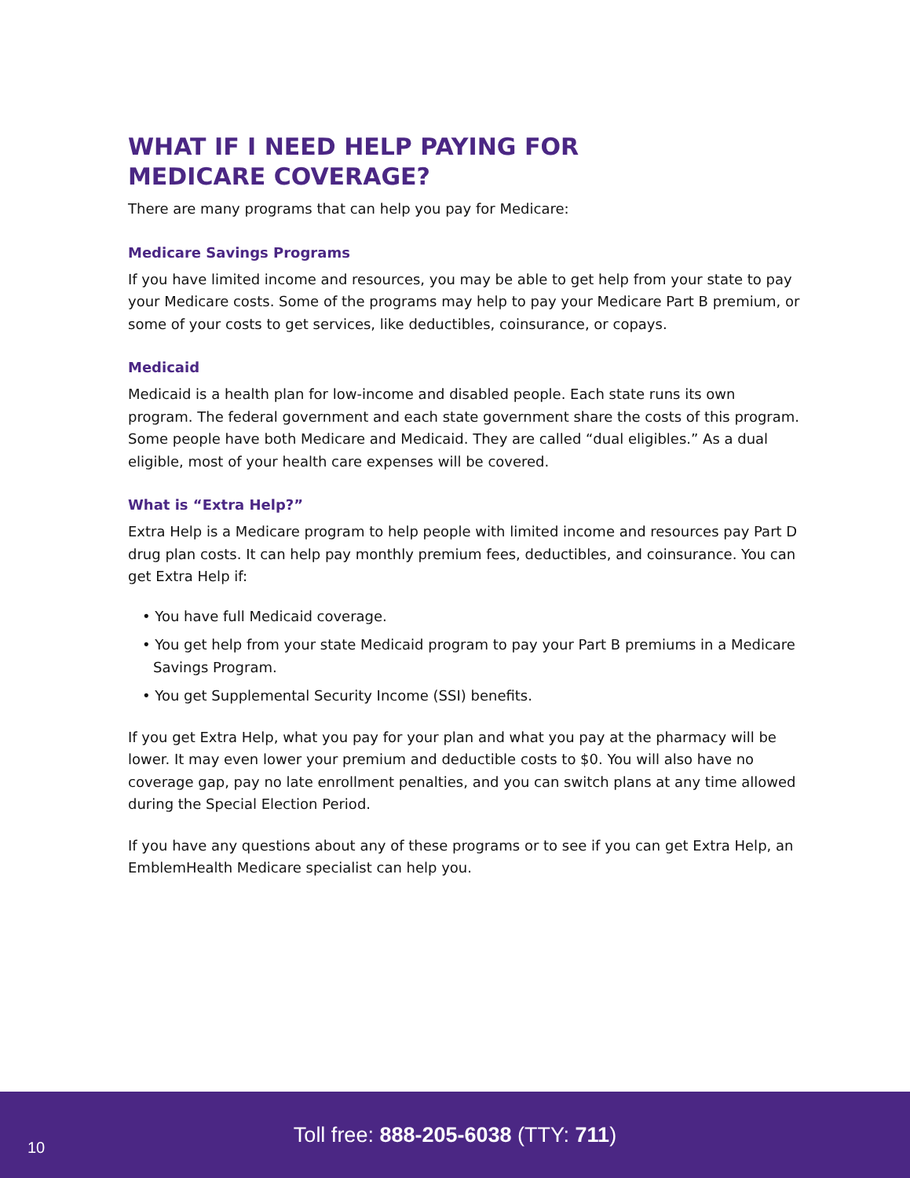WHAT IF I NEED HELP PAYING FOR
MEDICARE COVERAGE?
There are many programs that can help you pay for Medicare:
Medicare Savings Programs
If you have limited income and resources, you may be able to get help from your state to pay your Medicare costs. Some of the programs may help to pay your Medicare Part B premium, or some of your costs to get services, like deductibles, coinsurance, or copays.
Medicaid
Medicaid is a health plan for low-income and disabled people. Each state runs its own program. The federal government and each state government share the costs of this program. Some people have both Medicare and Medicaid. They are called “dual eligibles.” As a dual eligible, most of your health care expenses will be covered.
What is “Extra Help?”
Extra Help is a Medicare program to help people with limited income and resources pay Part D drug plan costs. It can help pay monthly premium fees, deductibles, and coinsurance. You can get Extra Help if:
• You have full Medicaid coverage.
• You get help from your state Medicaid program to pay your Part B premiums in a Medicare Savings Program.
• You get Supplemental Security Income (SSI) benefits.
If you get Extra Help, what you pay for your plan and what you pay at the pharmacy will be lower. It may even lower your premium and deductible costs to $0. You will also have no coverage gap, pay no late enrollment penalties, and you can switch plans at any time allowed during the Special Election Period.
If you have any questions about any of these programs or to see if you can get Extra Help, an EmblemHealth Medicare specialist can help you.
10
Toll free: 888-205-6038 (TTY: 711)